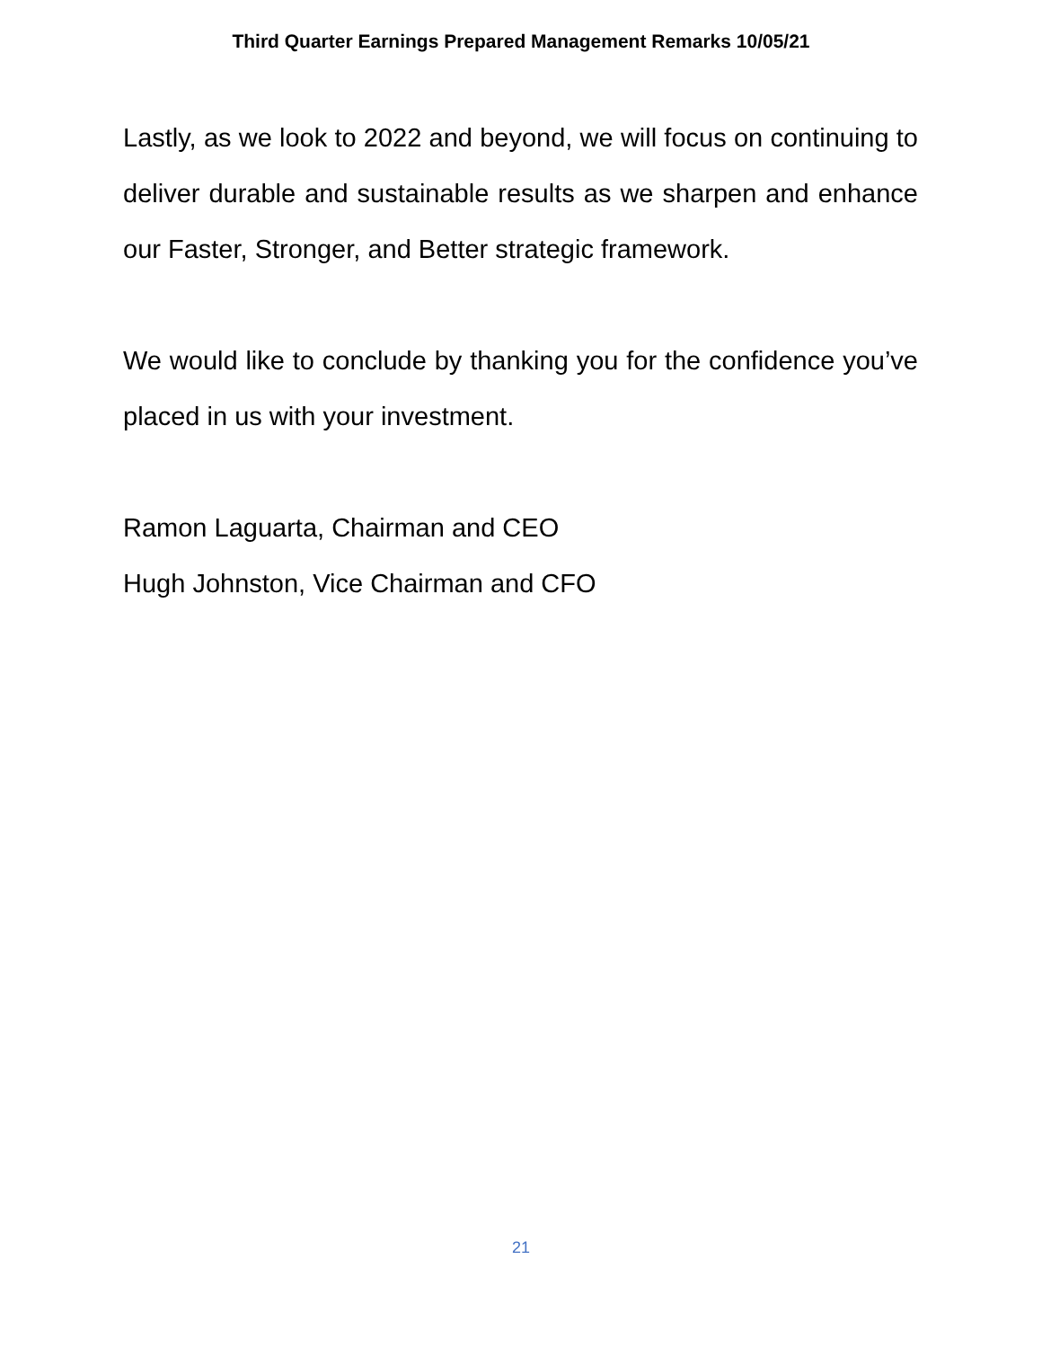Third Quarter Earnings Prepared Management Remarks 10/05/21
Lastly, as we look to 2022 and beyond, we will focus on continuing to deliver durable and sustainable results as we sharpen and enhance our Faster, Stronger, and Better strategic framework.
We would like to conclude by thanking you for the confidence you’ve placed in us with your investment.
Ramon Laguarta, Chairman and CEO
Hugh Johnston, Vice Chairman and CFO
21